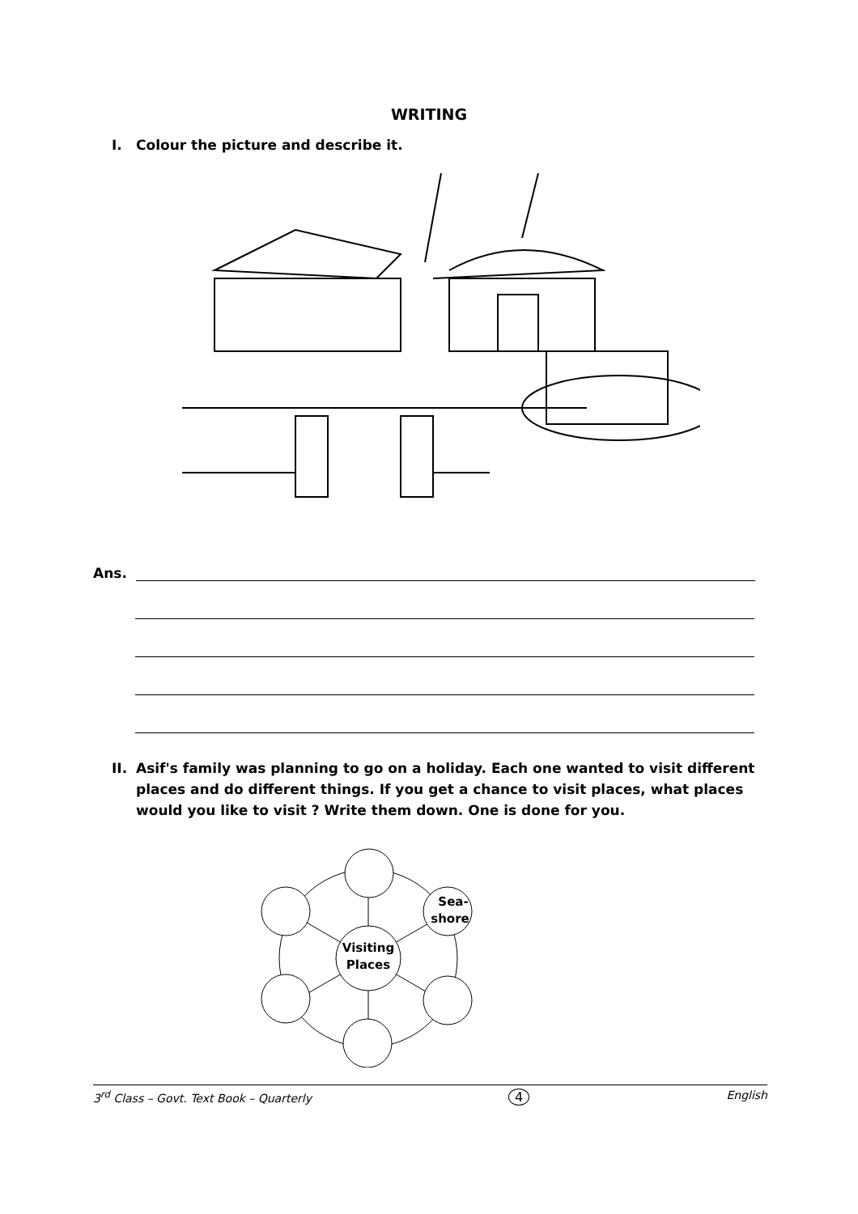WRITING
I. Colour the picture and describe it.
Ans.
II. Asif's family was planning to go on a holiday. Each one wanted to visit different places and do different things. If you get a chance to visit places, what places would you like to visit ? Write them down. One is done for you.
Visiting
Places
Sea-
shore
3<sup>rd</sup> Class – Govt. Text Book – Quarterly 4 English